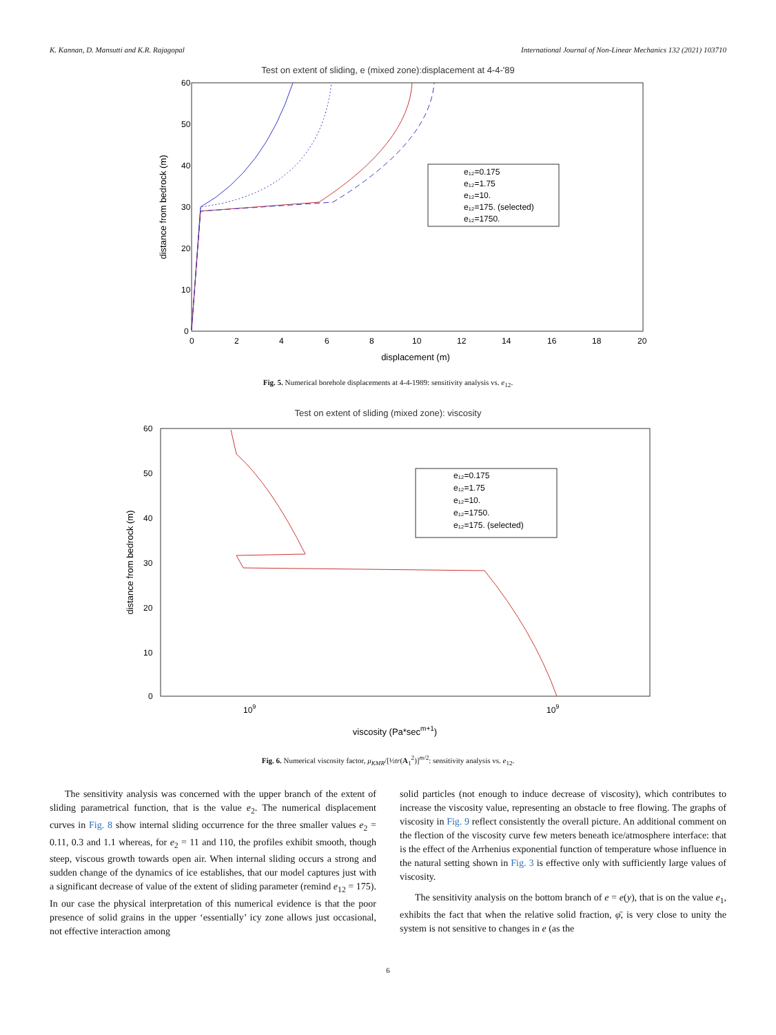K. Kannan, D. Mansutti and K.R. Rajagopal International Journal of Non-Linear Mechanics 132 (2021) 103710
Test on extent of sliding, e (mixed zone):displacement at 4-4-'89
60
50
40
30
20
10
0
0
2
4
6
8
10
12
14
16
18
20
displacement (m)
distance from bedrock (m)
e₁₂=0.175
e₁₂=1.75
e₁₂=10.
e₁₂=175. (selected)
e₁₂=1750.
Fig. 5. Numerical borehole displacements at 4-4-1989: sensitivity analysis vs. e<sub>12</sub>.
Test on extent of sliding (mixed zone): viscosity
60
50
40
30
20
10
0
109
109
viscosity (Pa*secm+1)
distance from bedrock (m)
e₁₂=0.175
e₁₂=1.75
e₁₂=10.
e₁₂=1750.
e₁₂=175. (selected)
Fig. 6. Numerical viscosity factor, μ<sub>KMR</sub>/[½tr(A<sub>1</sub><sup>2</sup>)]<sup>m/2</sup>: sensitivity analysis vs. e<sub>12</sub>.
The sensitivity analysis was concerned with the upper branch of the extent of sliding parametrical function, that is the value e<sub>2</sub>. The numerical displacement curves in Fig. 8 show internal sliding occurrence for the three smaller values e<sub>2</sub> = 0.11, 0.3 and 1.1 whereas, for e<sub>2</sub> = 11 and 110, the profiles exhibit smooth, though steep, viscous growth towards open air. When internal sliding occurs a strong and sudden change of the dynamics of ice establishes, that our model captures just with a significant decrease of value of the extent of sliding parameter (remind e<sub>12</sub> = 175). In our case the physical interpretation of this numerical evidence is that the poor presence of solid grains in the upper ‘essentially’ icy zone allows just occasional, not effective interaction among
solid particles (not enough to induce decrease of viscosity), which contributes to increase the viscosity value, representing an obstacle to free flowing. The graphs of viscosity in Fig. 9 reflect consistently the overall picture. An additional comment on the flection of the viscosity curve few meters beneath ice/atmosphere interface: that is the effect of the Arrhenius exponential function of temperature whose influence in the natural setting shown in Fig. 3 is effective only with sufficiently large values of viscosity.
The sensitivity analysis on the bottom branch of e = e(y), that is on the value e<sub>1</sub>, exhibits the fact that when the relative solid fraction, φ̄, is very close to unity the system is not sensitive to changes in e (as the
6